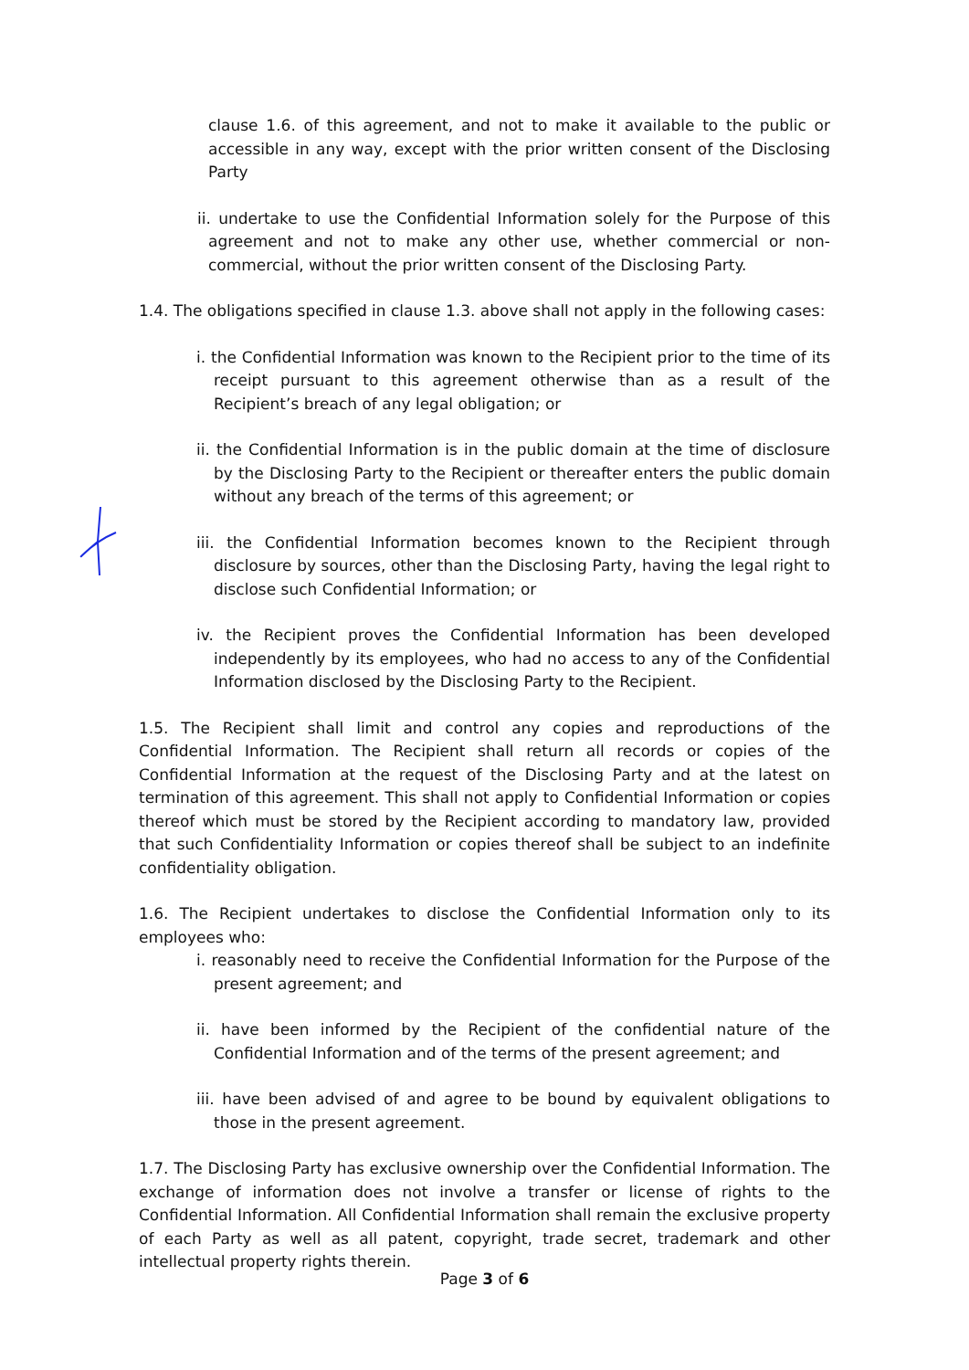clause 1.6. of this agreement, and not to make it available to the public or accessible in any way, except with the prior written consent of the Disclosing Party
ii. undertake to use the Confidential Information solely for the Purpose of this agreement and not to make any other use, whether commercial or non-commercial, without the prior written consent of the Disclosing Party.
1.4. The obligations specified in clause 1.3. above shall not apply in the following cases:
i. the Confidential Information was known to the Recipient prior to the time of its receipt pursuant to this agreement otherwise than as a result of the Recipient’s breach of any legal obligation; or
ii. the Confidential Information is in the public domain at the time of disclosure by the Disclosing Party to the Recipient or thereafter enters the public domain without any breach of the terms of this agreement; or
iii. the Confidential Information becomes known to the Recipient through disclosure by sources, other than the Disclosing Party, having the legal right to disclose such Confidential Information; or
iv. the Recipient proves the Confidential Information has been developed independently by its employees, who had no access to any of the Confidential Information disclosed by the Disclosing Party to the Recipient.
1.5. The Recipient shall limit and control any copies and reproductions of the Confidential Information. The Recipient shall return all records or copies of the Confidential Information at the request of the Disclosing Party and at the latest on termination of this agreement. This shall not apply to Confidential Information or copies thereof which must be stored by the Recipient according to mandatory law, provided that such Confidentiality Information or copies thereof shall be subject to an indefinite confidentiality obligation.
1.6. The Recipient undertakes to disclose the Confidential Information only to its employees who:
i. reasonably need to receive the Confidential Information for the Purpose of the present agreement; and
ii. have been informed by the Recipient of the confidential nature of the Confidential Information and of the terms of the present agreement; and
iii. have been advised of and agree to be bound by equivalent obligations to those in the present agreement.
1.7. The Disclosing Party has exclusive ownership over the Confidential Information. The exchange of information does not involve a transfer or license of rights to the Confidential Information. All Confidential Information shall remain the exclusive property of each Party as well as all patent, copyright, trade secret, trademark and other intellectual property rights therein.
Page 3 of 6